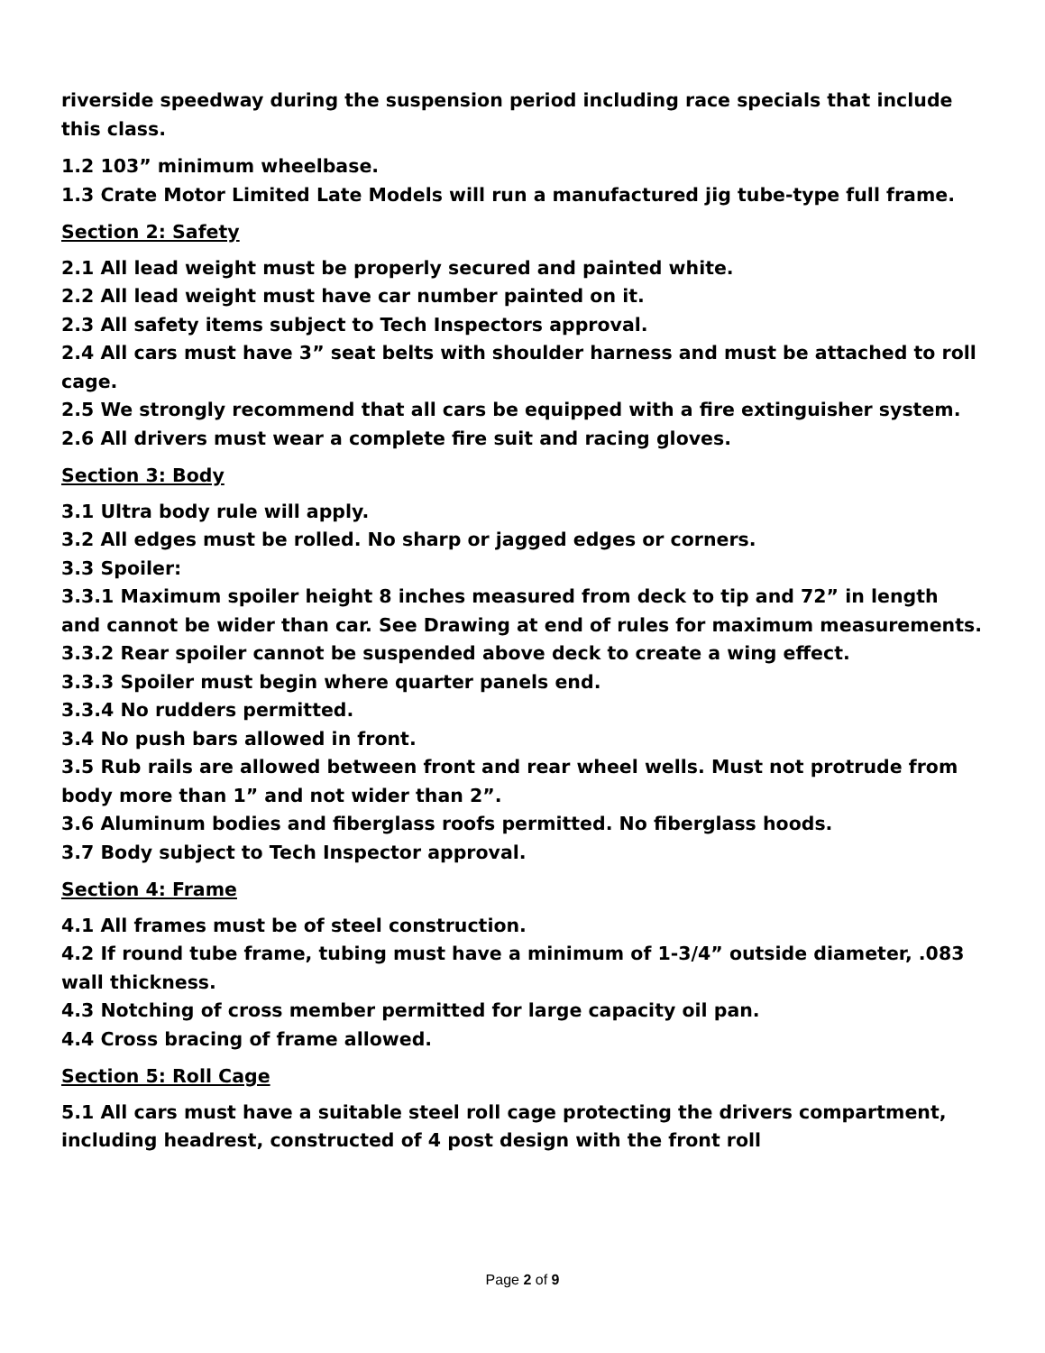riverside speedway during the suspension period including race specials that include this class.
1.2 103” minimum wheelbase.
1.3 Crate Motor Limited Late Models will run a manufactured jig tube-type full frame.
Section 2: Safety
2.1 All lead weight must be properly secured and painted white.
2.2 All lead weight must have car number painted on it.
2.3 All safety items subject to Tech Inspectors approval.
2.4 All cars must have 3” seat belts with shoulder harness and must be attached to roll cage.
2.5 We strongly recommend that all cars be equipped with a fire extinguisher system.
2.6 All drivers must wear a complete fire suit and racing gloves.
Section 3: Body
3.1 Ultra body rule will apply.
3.2 All edges must be rolled. No sharp or jagged edges or corners.
3.3 Spoiler:
3.3.1 Maximum spoiler height 8 inches measured from deck to tip and 72” in length and cannot be wider than car. See Drawing at end of rules for maximum measurements.
3.3.2 Rear spoiler cannot be suspended above deck to create a wing effect.
3.3.3 Spoiler must begin where quarter panels end.
3.3.4 No rudders permitted.
3.4 No push bars allowed in front.
3.5 Rub rails are allowed between front and rear wheel wells. Must not protrude from body more than 1” and not wider than 2”.
3.6 Aluminum bodies and fiberglass roofs permitted. No fiberglass hoods.
3.7 Body subject to Tech Inspector approval.
Section 4: Frame
4.1 All frames must be of steel construction.
4.2 If round tube frame, tubing must have a minimum of 1-3/4” outside diameter, .083 wall thickness.
4.3 Notching of cross member permitted for large capacity oil pan.
4.4 Cross bracing of frame allowed.
Section 5: Roll Cage
5.1 All cars must have a suitable steel roll cage protecting the drivers compartment, including headrest, constructed of 4 post design with the front roll
Page 2 of 9